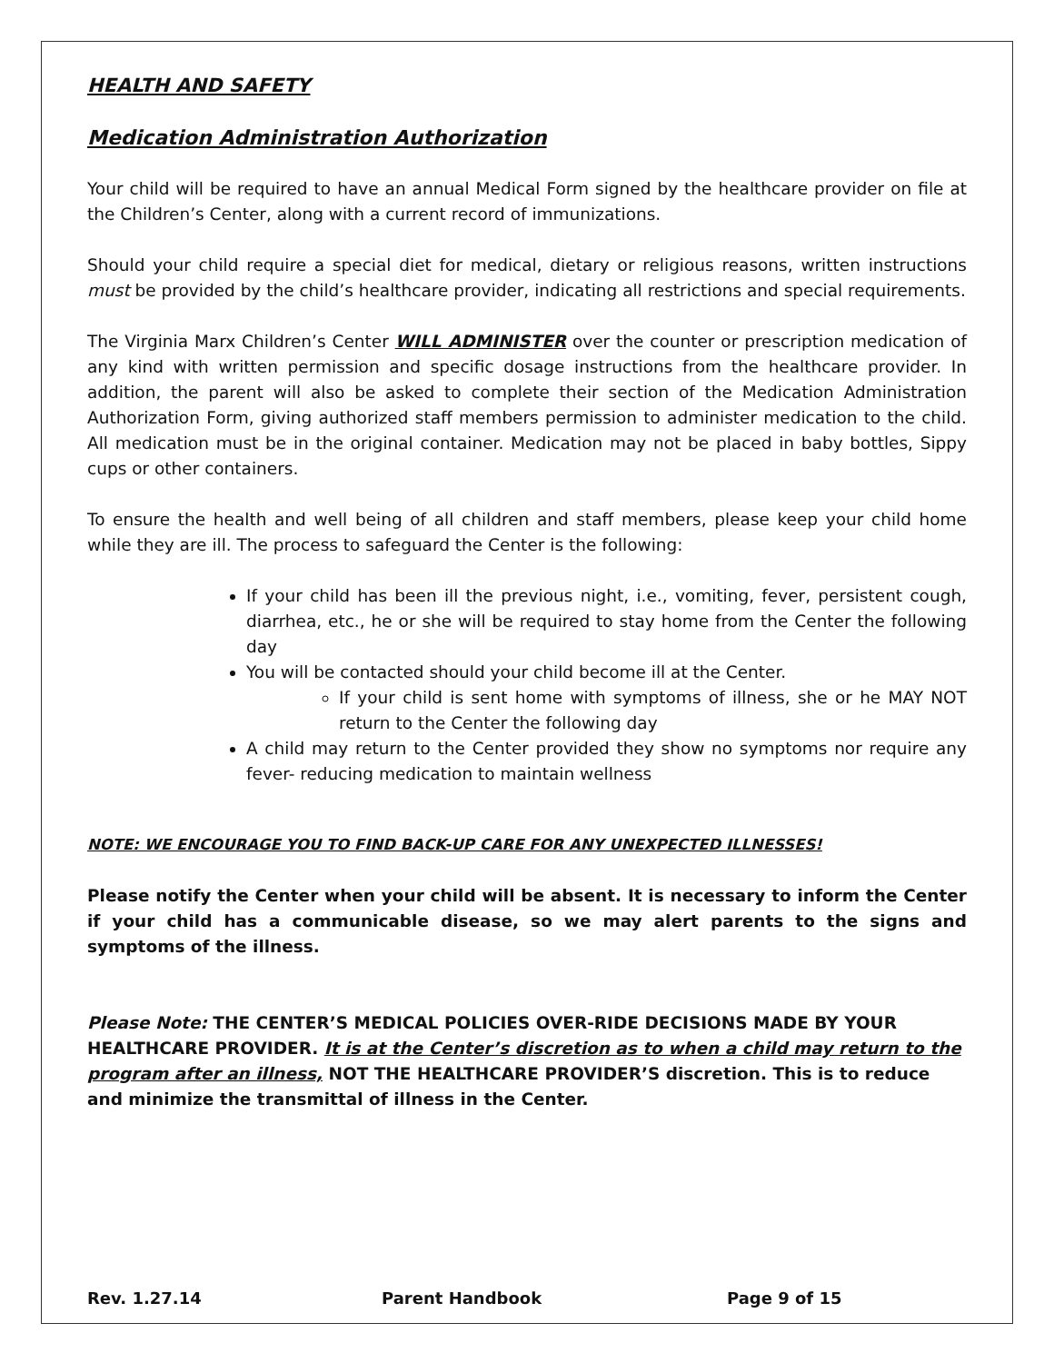HEALTH AND SAFETY
Medication Administration Authorization
Your child will be required to have an annual Medical Form signed by the healthcare provider on file at the Children’s Center, along with a current record of immunizations.
Should your child require a special diet for medical, dietary or religious reasons, written instructions must be provided by the child’s healthcare provider, indicating all restrictions and special requirements.
The Virginia Marx Children’s Center WILL ADMINISTER over the counter or prescription medication of any kind with written permission and specific dosage instructions from the healthcare provider. In addition, the parent will also be asked to complete their section of the Medication Administration Authorization Form, giving authorized staff members permission to administer medication to the child. All medication must be in the original container. Medication may not be placed in baby bottles, Sippy cups or other containers.
To ensure the health and well being of all children and staff members, please keep your child home while they are ill. The process to safeguard the Center is the following:
If your child has been ill the previous night, i.e., vomiting, fever, persistent cough, diarrhea, etc., he or she will be required to stay home from the Center the following day
You will be contacted should your child become ill at the Center.
If your child is sent home with symptoms of illness, she or he MAY NOT return to the Center the following day
A child may return to the Center provided they show no symptoms nor require any fever- reducing medication to maintain wellness
NOTE: WE ENCOURAGE YOU TO FIND BACK-UP CARE FOR ANY UNEXPECTED ILLNESSES!
Please notify the Center when your child will be absent. It is necessary to inform the Center if your child has a communicable disease, so we may alert parents to the signs and symptoms of the illness.
Please Note: THE CENTER’S MEDICAL POLICIES OVER-RIDE DECISIONS MADE BY YOUR HEALTHCARE PROVIDER. It is at the Center’s discretion as to when a child may return to the program after an illness, NOT THE HEALTHCARE PROVIDER’S discretion. This is to reduce and minimize the transmittal of illness in the Center.
Rev. 1.27.14 Parent Handbook Page 9 of 15